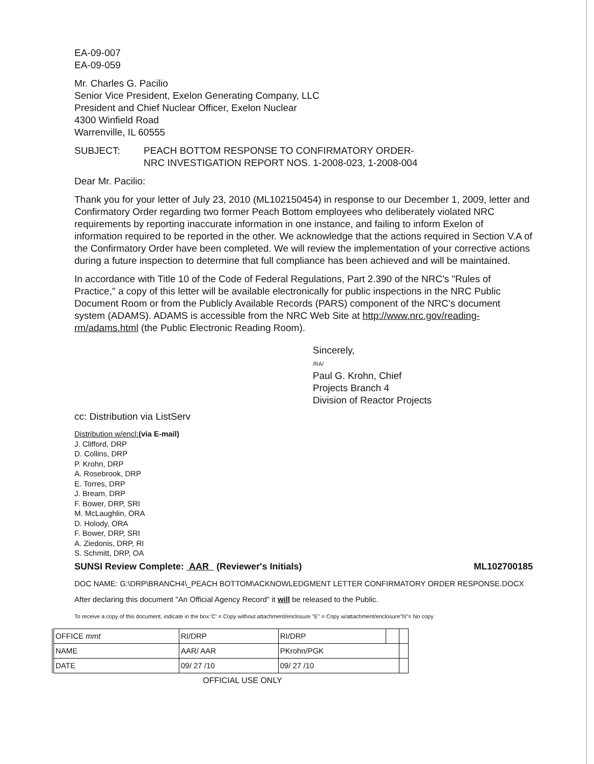EA-09-007
EA-09-059
Mr. Charles G. Pacilio
Senior Vice President, Exelon Generating Company, LLC
President and Chief Nuclear Officer, Exelon Nuclear
4300 Winfield Road
Warrenville, IL 60555
SUBJECT: PEACH BOTTOM RESPONSE TO CONFIRMATORY ORDER-
NRC INVESTIGATION REPORT NOS. 1-2008-023, 1-2008-004
Dear Mr. Pacilio:
Thank you for your letter of July 23, 2010 (ML102150454) in response to our December 1, 2009, letter and Confirmatory Order regarding two former Peach Bottom employees who deliberately violated NRC requirements by reporting inaccurate information in one instance, and failing to inform Exelon of information required to be reported in the other. We acknowledge that the actions required in Section V.A of the Confirmatory Order have been completed. We will review the implementation of your corrective actions during a future inspection to determine that full compliance has been achieved and will be maintained.
In accordance with Title 10 of the Code of Federal Regulations, Part 2.390 of the NRC's "Rules of Practice," a copy of this letter will be available electronically for public inspections in the NRC Public Document Room or from the Publicly Available Records (PARS) component of the NRC's document system (ADAMS). ADAMS is accessible from the NRC Web Site at http://www.nrc.gov/reading-rm/adams.html (the Public Electronic Reading Room).
Sincerely,
/RA/
Paul G. Krohn, Chief
Projects Branch 4
Division of Reactor Projects
cc: Distribution via ListServ
Distribution w/encl:(via E-mail)
J. Clifford, DRP
D. Collins, DRP
P. Krohn, DRP
A. Rosebrook, DRP
E. Torres, DRP
J. Bream, DRP
F. Bower, DRP, SRI
M. McLaughlin, ORA
D. Holody, ORA
F. Bower, DRP, SRI
A. Ziedonis, DRP, RI
S. Schmitt, DRP, OA
SUNSI Review Complete: AAR (Reviewer's Initials) ML102700185
DOC NAME: G:\DRP\BRANCH4\_PEACH BOTTOM\ACKNOWLEDGMENT LETTER CONFIRMATORY ORDER RESPONSE.DOCX
After declaring this document "An Official Agency Record" it will be released to the Public.
To receive a copy of this document, indicate in the box:'C' = Copy without attachment/enclosure "E" = Copy w/attachment/enclosure"N"= No copy
| OFFICE mmt | RI/DRP | RI/DRP | | |
| NAME | AAR/ AAR | PKrohn/PGK | | |
| DATE | 09/ 27 /10 | 09/ 27 /10 | | |
OFFICIAL USE ONLY